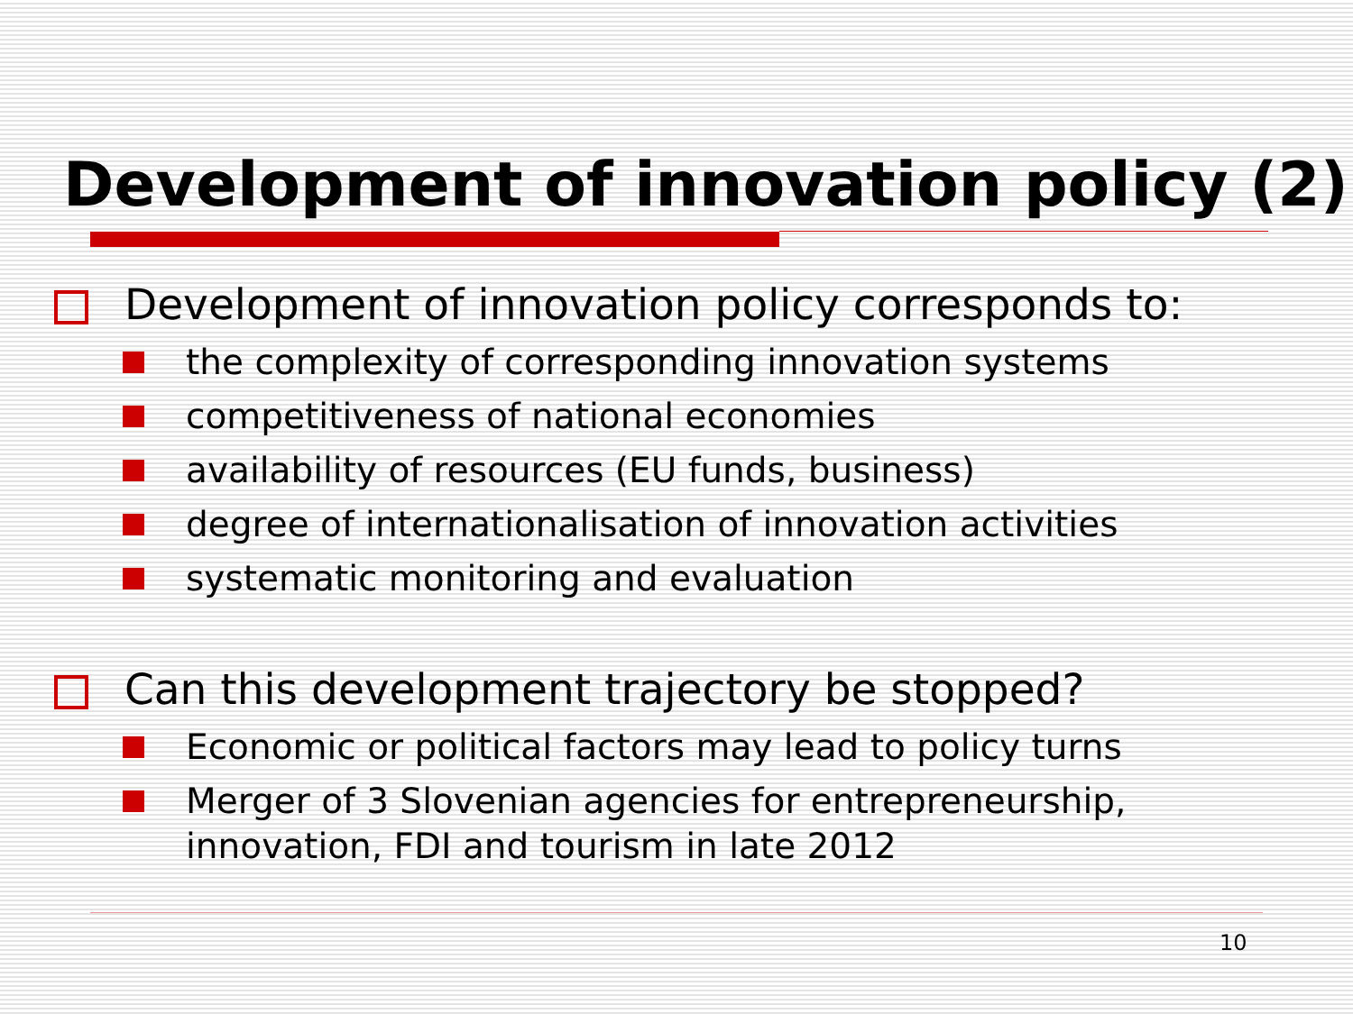Development of innovation policy (2)
Development of innovation policy corresponds to:
the complexity of corresponding innovation systems
competitiveness of national economies
availability of resources (EU funds, business)
degree of internationalisation of innovation activities
systematic monitoring and evaluation
Can this development trajectory be stopped?
Economic or political factors may lead to policy turns
Merger of 3 Slovenian agencies for entrepreneurship,
innovation, FDI and tourism in late 2012
10